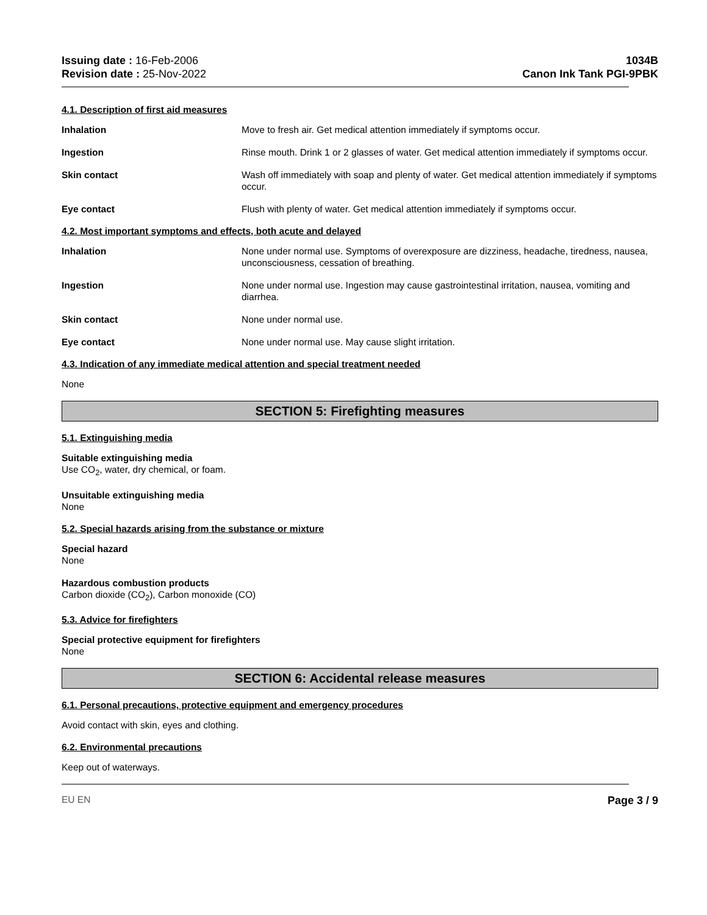Issuing date : 16-Feb-2006
Revision date : 25-Nov-2022
1034B
Canon Ink Tank PGI-9PBK
4.1. Description of first aid measures
Inhalation Move to fresh air. Get medical attention immediately if symptoms occur.
Ingestion Rinse mouth. Drink 1 or 2 glasses of water. Get medical attention immediately if symptoms occur.
Skin contact Wash off immediately with soap and plenty of water. Get medical attention immediately if symptoms occur.
Eye contact Flush with plenty of water. Get medical attention immediately if symptoms occur.
4.2. Most important symptoms and effects, both acute and delayed
Inhalation None under normal use. Symptoms of overexposure are dizziness, headache, tiredness, nausea, unconsciousness, cessation of breathing.
Ingestion None under normal use. Ingestion may cause gastrointestinal irritation, nausea, vomiting and diarrhea.
Skin contact None under normal use.
Eye contact None under normal use. May cause slight irritation.
4.3. Indication of any immediate medical attention and special treatment needed
None
SECTION 5: Firefighting measures
5.1. Extinguishing media
Suitable extinguishing media
Use CO<sub>2</sub>, water, dry chemical, or foam.
Unsuitable extinguishing media
None
5.2. Special hazards arising from the substance or mixture
Special hazard
None
Hazardous combustion products
Carbon dioxide (CO<sub>2</sub>), Carbon monoxide (CO)
5.3. Advice for firefighters
Special protective equipment for firefighters
None
SECTION 6: Accidental release measures
6.1. Personal precautions, protective equipment and emergency procedures
Avoid contact with skin, eyes and clothing.
6.2. Environmental precautions
Keep out of waterways.
EU EN
Page 3 / 9